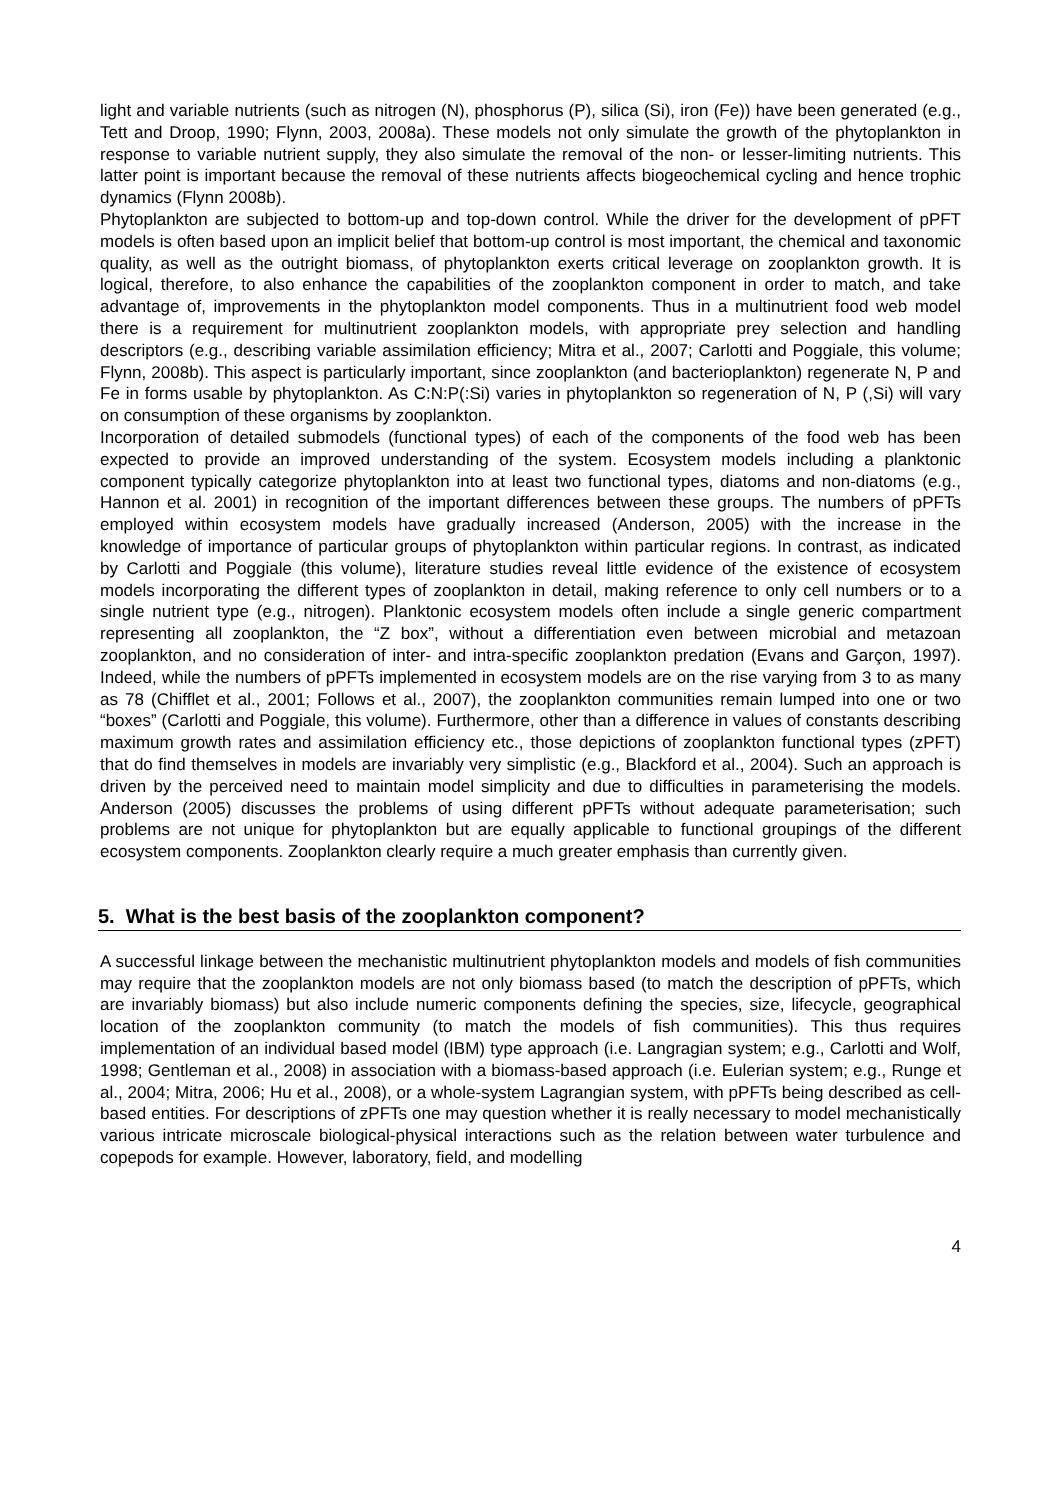light and variable nutrients (such as nitrogen (N), phosphorus (P), silica (Si), iron (Fe)) have been generated (e.g., Tett and Droop, 1990; Flynn, 2003, 2008a). These models not only simulate the growth of the phytoplankton in response to variable nutrient supply, they also simulate the removal of the non- or lesser-limiting nutrients. This latter point is important because the removal of these nutrients affects biogeochemical cycling and hence trophic dynamics (Flynn 2008b).
Phytoplankton are subjected to bottom-up and top-down control. While the driver for the development of pPFT models is often based upon an implicit belief that bottom-up control is most important, the chemical and taxonomic quality, as well as the outright biomass, of phytoplankton exerts critical leverage on zooplankton growth. It is logical, therefore, to also enhance the capabilities of the zooplankton component in order to match, and take advantage of, improvements in the phytoplankton model components. Thus in a multinutrient food web model there is a requirement for multinutrient zooplankton models, with appropriate prey selection and handling descriptors (e.g., describing variable assimilation efficiency; Mitra et al., 2007; Carlotti and Poggiale, this volume; Flynn, 2008b). This aspect is particularly important, since zooplankton (and bacterioplankton) regenerate N, P and Fe in forms usable by phytoplankton. As C:N:P(:Si) varies in phytoplankton so regeneration of N, P (,Si) will vary on consumption of these organisms by zooplankton.
Incorporation of detailed submodels (functional types) of each of the components of the food web has been expected to provide an improved understanding of the system. Ecosystem models including a planktonic component typically categorize phytoplankton into at least two functional types, diatoms and non-diatoms (e.g., Hannon et al. 2001) in recognition of the important differences between these groups. The numbers of pPFTs employed within ecosystem models have gradually increased (Anderson, 2005) with the increase in the knowledge of importance of particular groups of phytoplankton within particular regions. In contrast, as indicated by Carlotti and Poggiale (this volume), literature studies reveal little evidence of the existence of ecosystem models incorporating the different types of zooplankton in detail, making reference to only cell numbers or to a single nutrient type (e.g., nitrogen). Planktonic ecosystem models often include a single generic compartment representing all zooplankton, the “Z box”, without a differentiation even between microbial and metazoan zooplankton, and no consideration of inter- and intra-specific zooplankton predation (Evans and Garçon, 1997). Indeed, while the numbers of pPFTs implemented in ecosystem models are on the rise varying from 3 to as many as 78 (Chifflet et al., 2001; Follows et al., 2007), the zooplankton communities remain lumped into one or two “boxes” (Carlotti and Poggiale, this volume). Furthermore, other than a difference in values of constants describing maximum growth rates and assimilation efficiency etc., those depictions of zooplankton functional types (zPFT) that do find themselves in models are invariably very simplistic (e.g., Blackford et al., 2004). Such an approach is driven by the perceived need to maintain model simplicity and due to difficulties in parameterising the models. Anderson (2005) discusses the problems of using different pPFTs without adequate parameterisation; such problems are not unique for phytoplankton but are equally applicable to functional groupings of the different ecosystem components. Zooplankton clearly require a much greater emphasis than currently given.
5. What is the best basis of the zooplankton component?
A successful linkage between the mechanistic multinutrient phytoplankton models and models of fish communities may require that the zooplankton models are not only biomass based (to match the description of pPFTs, which are invariably biomass) but also include numeric components defining the species, size, lifecycle, geographical location of the zooplankton community (to match the models of fish communities). This thus requires implementation of an individual based model (IBM) type approach (i.e. Langragian system; e.g., Carlotti and Wolf, 1998; Gentleman et al., 2008) in association with a biomass-based approach (i.e. Eulerian system; e.g., Runge et al., 2004; Mitra, 2006; Hu et al., 2008), or a whole-system Lagrangian system, with pPFTs being described as cell-based entities. For descriptions of zPFTs one may question whether it is really necessary to model mechanistically various intricate microscale biological-physical interactions such as the relation between water turbulence and copepods for example. However, laboratory, field, and modelling
4